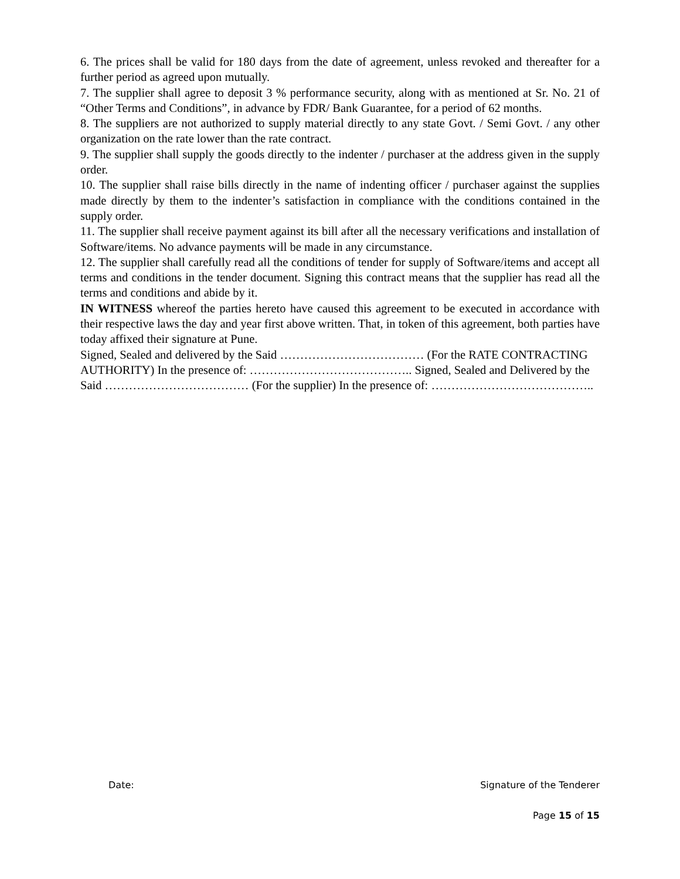6. The prices shall be valid for 180 days from the date of agreement, unless revoked and thereafter for a further period as agreed upon mutually.
7. The supplier shall agree to deposit 3 % performance security, along with as mentioned at Sr. No. 21 of “Other Terms and Conditions”, in advance by FDR/ Bank Guarantee, for a period of 62 months.
8. The suppliers are not authorized to supply material directly to any state Govt. / Semi Govt. / any other organization on the rate lower than the rate contract.
9. The supplier shall supply the goods directly to the indenter / purchaser at the address given in the supply order.
10. The supplier shall raise bills directly in the name of indenting officer / purchaser against the supplies made directly by them to the indenter’s satisfaction in compliance with the conditions contained in the supply order.
11. The supplier shall receive payment against its bill after all the necessary verifications and installation of Software/items. No advance payments will be made in any circumstance.
12. The supplier shall carefully read all the conditions of tender for supply of Software/items and accept all terms and conditions in the tender document. Signing this contract means that the supplier has read all the terms and conditions and abide by it.
IN WITNESS whereof the parties hereto have caused this agreement to be executed in accordance with their respective laws the day and year first above written. That, in token of this agreement, both parties have today affixed their signature at Pune.
Signed, Sealed and delivered by the Said ……………………………… (For the RATE CONTRACTING AUTHORITY) In the presence of: ………………………………….. Signed, Sealed and Delivered by the Said ……………………………… (For the supplier) In the presence of: …………………………………..
Date: Signature of the Tenderer
Page 15 of 15